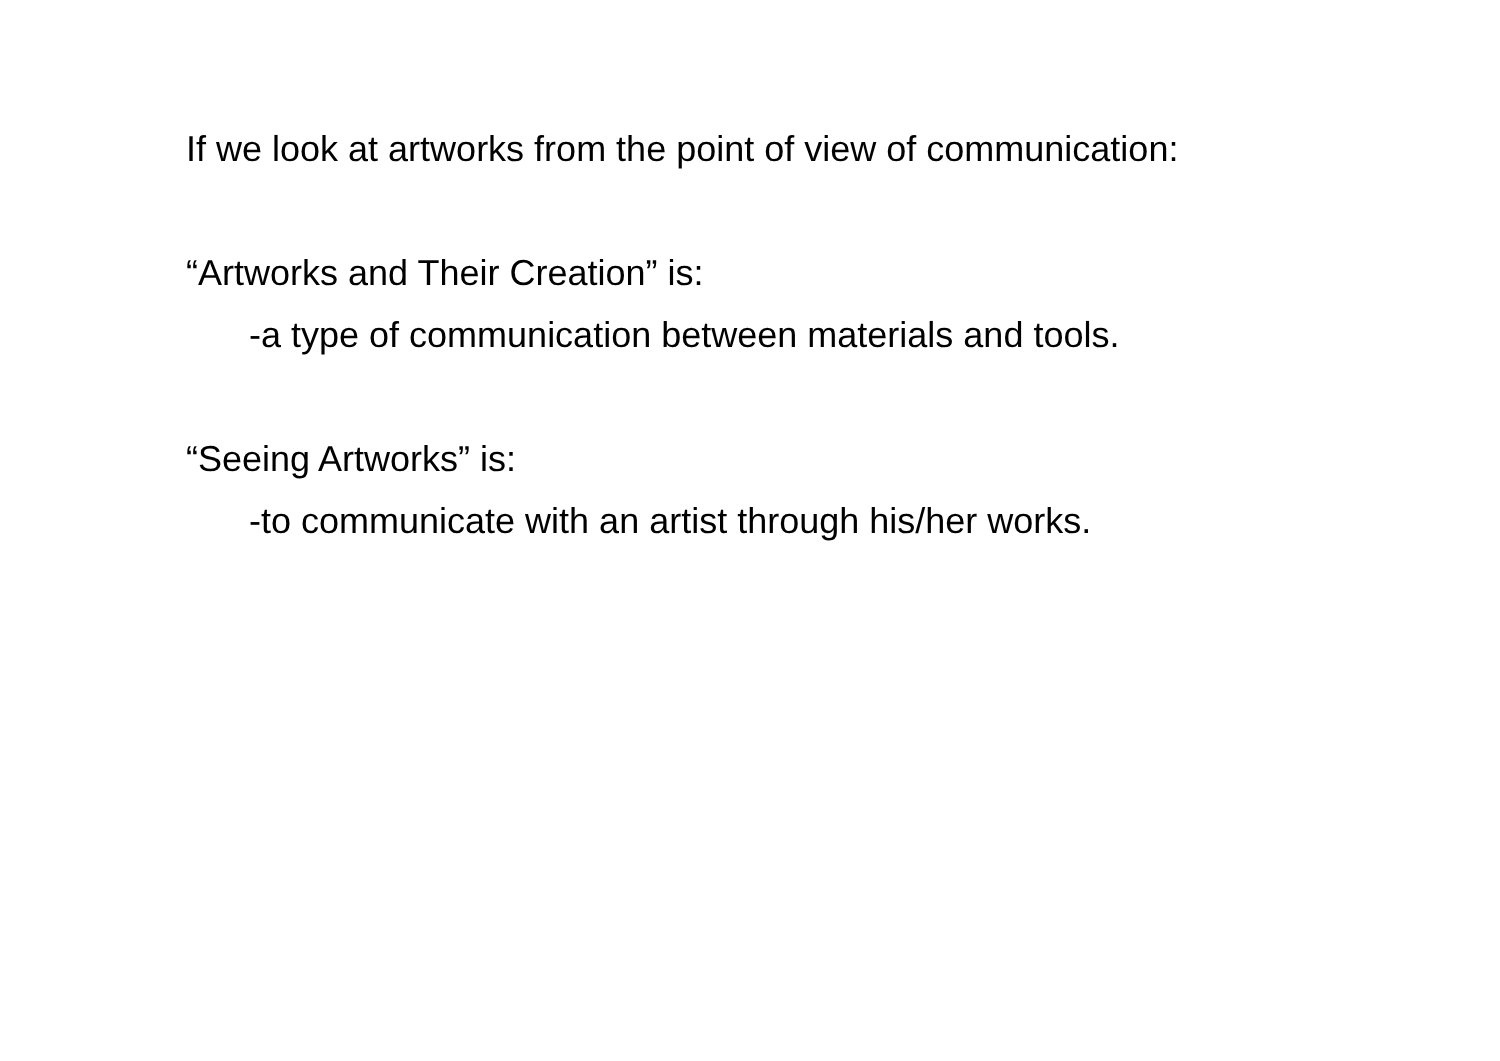If we look at artworks from the point of view of communication:
“Artworks and Their Creation” is:
-a type of communication between materials and tools.
“Seeing Artworks” is:
-to communicate with an artist through his/her works.